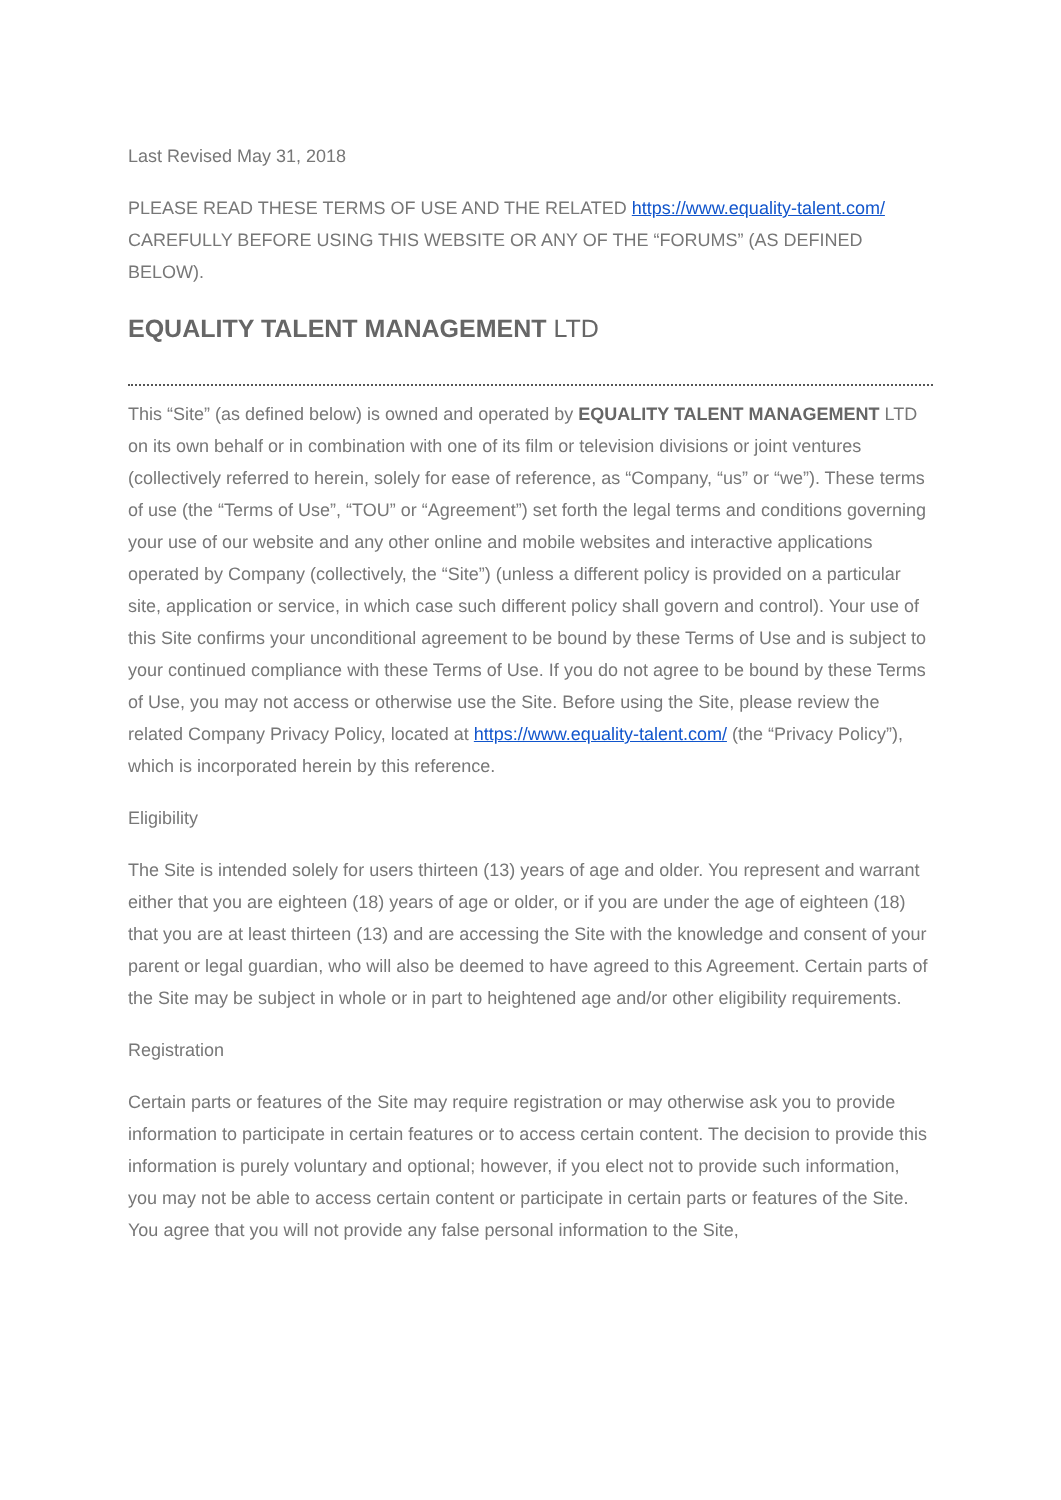Last Revised May 31, 2018
PLEASE READ THESE TERMS OF USE AND THE RELATED https://www.equality-talent.com/ CAREFULLY BEFORE USING THIS WEBSITE OR ANY OF THE “FORUMS” (AS DEFINED BELOW).
EQUALITY TALENT MANAGEMENT LTD
This “Site” (as defined below) is owned and operated by EQUALITY TALENT MANAGEMENT LTD on its own behalf or in combination with one of its film or television divisions or joint ventures (collectively referred to herein, solely for ease of reference, as “Company, “us” or “we”). These terms of use (the “Terms of Use”, “TOU” or “Agreement”) set forth the legal terms and conditions governing your use of our website and any other online and mobile websites and interactive applications operated by Company (collectively, the “Site”) (unless a different policy is provided on a particular site, application or service, in which case such different policy shall govern and control). Your use of this Site confirms your unconditional agreement to be bound by these Terms of Use and is subject to your continued compliance with these Terms of Use. If you do not agree to be bound by these Terms of Use, you may not access or otherwise use the Site. Before using the Site, please review the related Company Privacy Policy, located at https://www.equality-talent.com/ (the “Privacy Policy”), which is incorporated herein by this reference.
Eligibility
The Site is intended solely for users thirteen (13) years of age and older. You represent and warrant either that you are eighteen (18) years of age or older, or if you are under the age of eighteen (18) that you are at least thirteen (13) and are accessing the Site with the knowledge and consent of your parent or legal guardian, who will also be deemed to have agreed to this Agreement. Certain parts of the Site may be subject in whole or in part to heightened age and/or other eligibility requirements.
Registration
Certain parts or features of the Site may require registration or may otherwise ask you to provide information to participate in certain features or to access certain content. The decision to provide this information is purely voluntary and optional; however, if you elect not to provide such information, you may not be able to access certain content or participate in certain parts or features of the Site. You agree that you will not provide any false personal information to the Site,